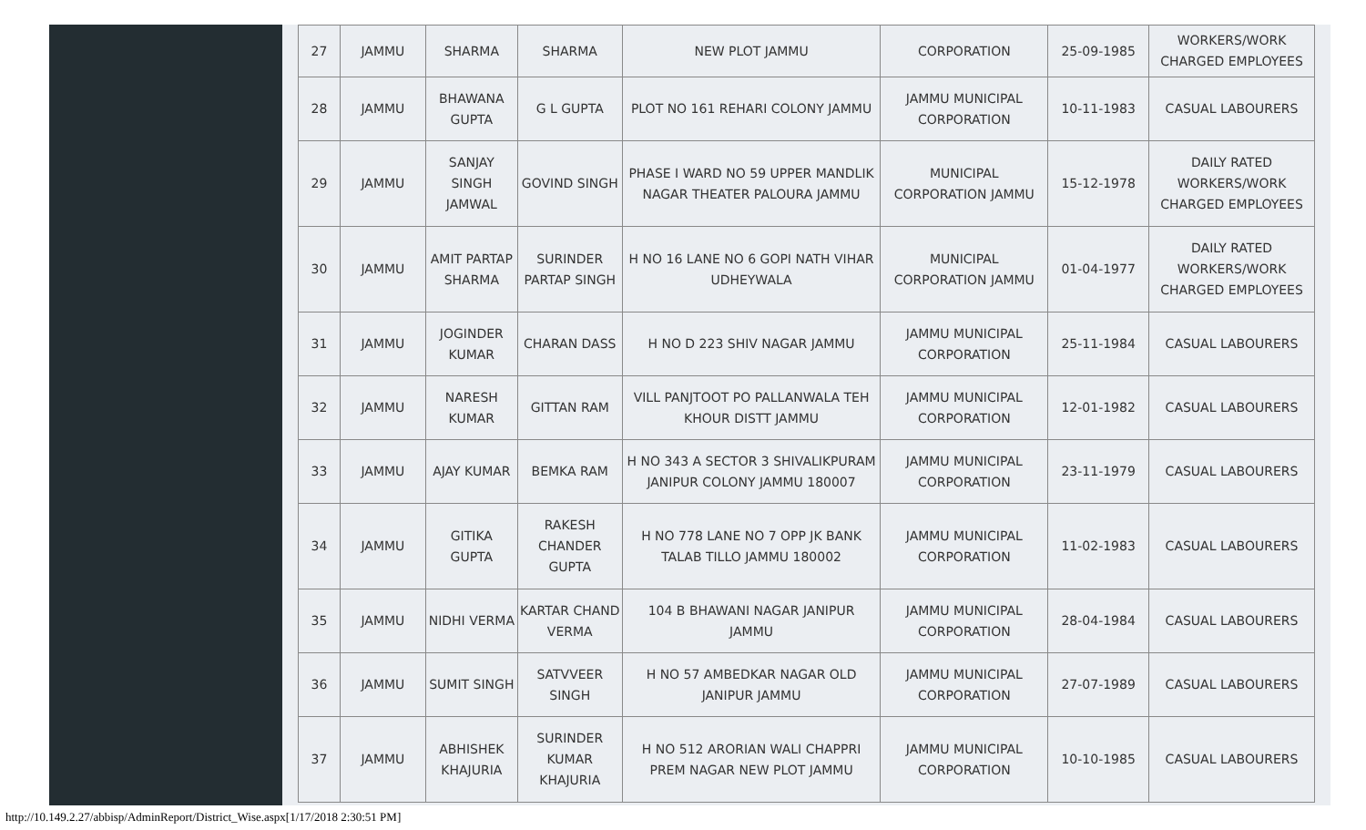| 27 | JAMMU | SHARMA | SHARMA | NEW PLOT JAMMU | CORPORATION | 25-09-1985 | WORKERS/WORK CHARGED EMPLOYEES |
| 28 | JAMMU | BHAWANA GUPTA | G L GUPTA | PLOT NO 161 REHARI COLONY JAMMU | JAMMU MUNICIPAL CORPORATION | 10-11-1983 | CASUAL LABOURERS |
| 29 | JAMMU | SANJAY SINGH JAMWAL | GOVIND SINGH | PHASE I WARD NO 59 UPPER MANDLIK NAGAR THEATER PALOURA JAMMU | MUNICIPAL CORPORATION JAMMU | 15-12-1978 | DAILY RATED WORKERS/WORK CHARGED EMPLOYEES |
| 30 | JAMMU | AMIT PARTAP SHARMA | SURINDER PARTAP SINGH | H NO 16 LANE NO 6 GOPI NATH VIHAR UDHEYWALA | MUNICIPAL CORPORATION JAMMU | 01-04-1977 | DAILY RATED WORKERS/WORK CHARGED EMPLOYEES |
| 31 | JAMMU | JOGINDER KUMAR | CHARAN DASS | H NO D 223 SHIV NAGAR JAMMU | JAMMU MUNICIPAL CORPORATION | 25-11-1984 | CASUAL LABOURERS |
| 32 | JAMMU | NARESH KUMAR | GITTAN RAM | VILL PANJTOOT PO PALLANWALA TEH KHOUR DISTT JAMMU | JAMMU MUNICIPAL CORPORATION | 12-01-1982 | CASUAL LABOURERS |
| 33 | JAMMU | AJAY KUMAR | BEMKA RAM | H NO 343 A SECTOR 3 SHIVALIKPURAM JANIPUR COLONY JAMMU 180007 | JAMMU MUNICIPAL CORPORATION | 23-11-1979 | CASUAL LABOURERS |
| 34 | JAMMU | GITIKA GUPTA | RAKESH CHANDER GUPTA | H NO 778 LANE NO 7 OPP JK BANK TALAB TILLO JAMMU 180002 | JAMMU MUNICIPAL CORPORATION | 11-02-1983 | CASUAL LABOURERS |
| 35 | JAMMU | NIDHI VERMA | KARTAR CHAND VERMA | 104 B BHAWANI NAGAR JANIPUR JAMMU | JAMMU MUNICIPAL CORPORATION | 28-04-1984 | CASUAL LABOURERS |
| 36 | JAMMU | SUMIT SINGH | SATVVEER SINGH | H NO 57 AMBEDKAR NAGAR OLD JANIPUR JAMMU | JAMMU MUNICIPAL CORPORATION | 27-07-1989 | CASUAL LABOURERS |
| 37 | JAMMU | ABHISHEK KHAJURIA | SURINDER KUMAR KHAJURIA | H NO 512 ARORIAN WALI CHAPPRI PREM NAGAR NEW PLOT JAMMU | JAMMU MUNICIPAL CORPORATION | 10-10-1985 | CASUAL LABOURERS |
http://10.149.2.27/abbisp/AdminReport/District_Wise.aspx[1/17/2018 2:30:51 PM]